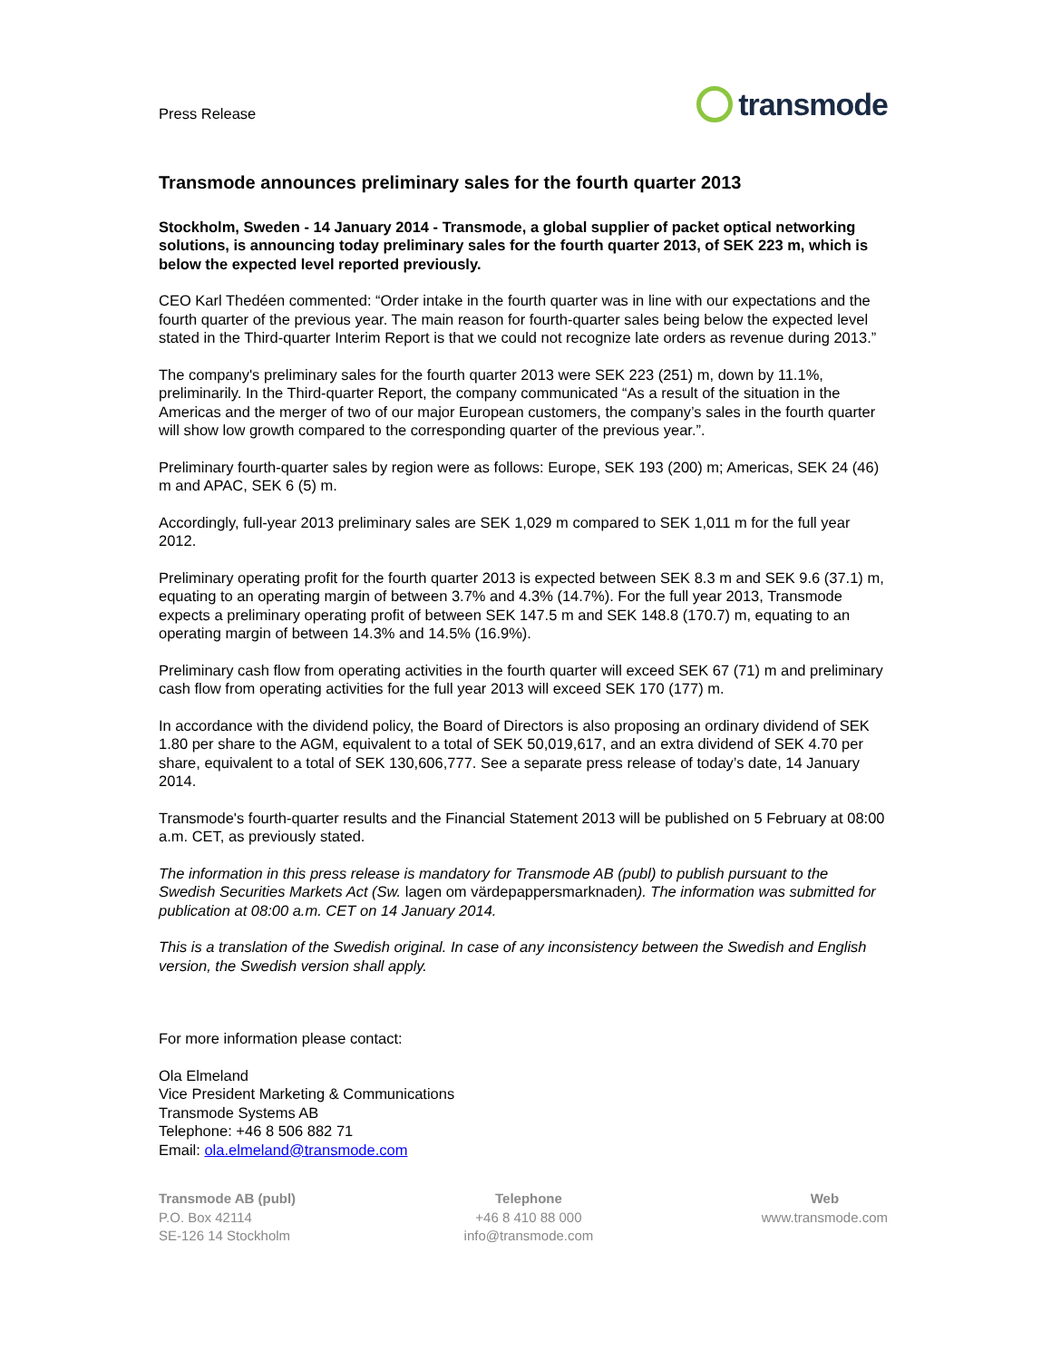Press Release
transmode
Transmode announces preliminary sales for the fourth quarter 2013
Stockholm, Sweden - 14 January 2014 - Transmode, a global supplier of packet optical networking solutions, is announcing today preliminary sales for the fourth quarter 2013, of SEK 223 m, which is below the expected level reported previously.
CEO Karl Thedéen commented: “Order intake in the fourth quarter was in line with our expectations and the fourth quarter of the previous year. The main reason for fourth-quarter sales being below the expected level stated in the Third-quarter Interim Report is that we could not recognize late orders as revenue during 2013.”
The company's preliminary sales for the fourth quarter 2013 were SEK 223 (251) m, down by 11.1%, preliminarily. In the Third-quarter Report, the company communicated “As a result of the situation in the Americas and the merger of two of our major European customers, the company’s sales in the fourth quarter will show low growth compared to the corresponding quarter of the previous year.”.
Preliminary fourth-quarter sales by region were as follows: Europe, SEK 193 (200) m; Americas, SEK 24 (46) m and APAC, SEK 6 (5) m.
Accordingly, full-year 2013 preliminary sales are SEK 1,029 m compared to SEK 1,011 m for the full year 2012.
Preliminary operating profit for the fourth quarter 2013 is expected between SEK 8.3 m and SEK 9.6 (37.1) m, equating to an operating margin of between 3.7% and 4.3% (14.7%). For the full year 2013, Transmode expects a preliminary operating profit of between SEK 147.5 m and SEK 148.8 (170.7) m, equating to an operating margin of between 14.3% and 14.5% (16.9%).
Preliminary cash flow from operating activities in the fourth quarter will exceed SEK 67 (71) m and preliminary cash flow from operating activities for the full year 2013 will exceed SEK 170 (177) m.
In accordance with the dividend policy, the Board of Directors is also proposing an ordinary dividend of SEK 1.80 per share to the AGM, equivalent to a total of SEK 50,019,617, and an extra dividend of SEK 4.70 per share, equivalent to a total of SEK 130,606,777. See a separate press release of today’s date, 14 January 2014.
Transmode's fourth-quarter results and the Financial Statement 2013 will be published on 5 February at 08:00 a.m. CET, as previously stated.
The information in this press release is mandatory for Transmode AB (publ) to publish pursuant to the Swedish Securities Markets Act (Sw. lagen om värdepappersmarknaden). The information was submitted for publication at 08:00 a.m. CET on 14 January 2014.
This is a translation of the Swedish original. In case of any inconsistency between the Swedish and English version, the Swedish version shall apply.
For more information please contact:
Ola Elmeland
Vice President Marketing & Communications
Transmode Systems AB
Telephone: +46 8 506 882 71
Email: ola.elmeland@transmode.com
Transmode AB (publ)
P.O. Box 42114
SE-126 14 Stockholm
Telephone
+46 8 410 88 000
info@transmode.com
Web
www.transmode.com